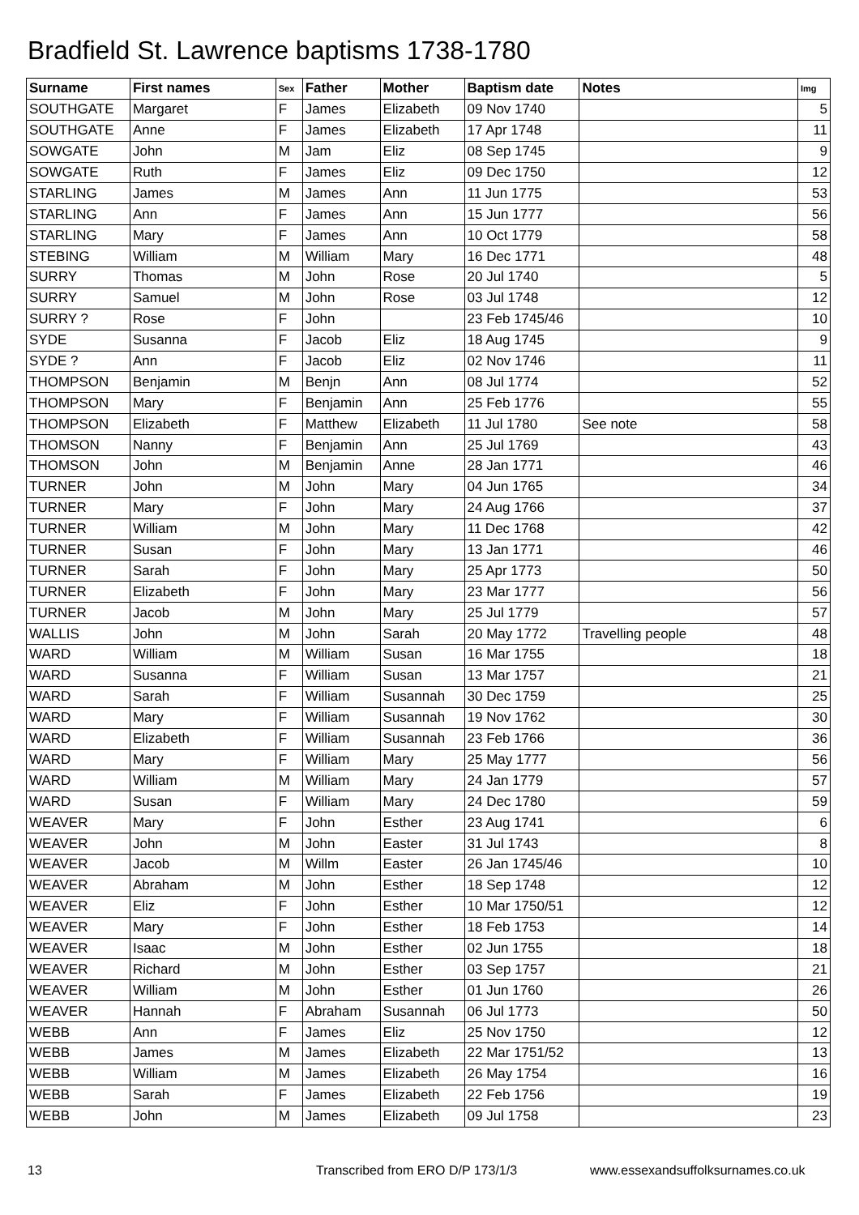Bradfield St. Lawrence baptisms 1738-1780
| Surname | First names | Sex | Father | Mother | Baptism date | Notes | Img |
| --- | --- | --- | --- | --- | --- | --- | --- |
| SOUTHGATE | Margaret | F | James | Elizabeth | 09 Nov 1740 | | 5 |
| SOUTHGATE | Anne | F | James | Elizabeth | 17 Apr 1748 | | 11 |
| SOWGATE | John | M | Jam | Eliz | 08 Sep 1745 | | 9 |
| SOWGATE | Ruth | F | James | Eliz | 09 Dec 1750 | | 12 |
| STARLING | James | M | James | Ann | 11 Jun 1775 | | 53 |
| STARLING | Ann | F | James | Ann | 15 Jun 1777 | | 56 |
| STARLING | Mary | F | James | Ann | 10 Oct 1779 | | 58 |
| STEBING | William | M | William | Mary | 16 Dec 1771 | | 48 |
| SURRY | Thomas | M | John | Rose | 20 Jul 1740 | | 5 |
| SURRY | Samuel | M | John | Rose | 03 Jul 1748 | | 12 |
| SURRY ? | Rose | F | John | | 23 Feb 1745/46 | | 10 |
| SYDE | Susanna | F | Jacob | Eliz | 18 Aug 1745 | | 9 |
| SYDE ? | Ann | F | Jacob | Eliz | 02 Nov 1746 | | 11 |
| THOMPSON | Benjamin | M | Benjn | Ann | 08 Jul 1774 | | 52 |
| THOMPSON | Mary | F | Benjamin | Ann | 25 Feb 1776 | | 55 |
| THOMPSON | Elizabeth | F | Matthew | Elizabeth | 11 Jul 1780 | See note | 58 |
| THOMSON | Nanny | F | Benjamin | Ann | 25 Jul 1769 | | 43 |
| THOMSON | John | M | Benjamin | Anne | 28 Jan 1771 | | 46 |
| TURNER | John | M | John | Mary | 04 Jun 1765 | | 34 |
| TURNER | Mary | F | John | Mary | 24 Aug 1766 | | 37 |
| TURNER | William | M | John | Mary | 11 Dec 1768 | | 42 |
| TURNER | Susan | F | John | Mary | 13 Jan 1771 | | 46 |
| TURNER | Sarah | F | John | Mary | 25 Apr 1773 | | 50 |
| TURNER | Elizabeth | F | John | Mary | 23 Mar 1777 | | 56 |
| TURNER | Jacob | M | John | Mary | 25 Jul 1779 | | 57 |
| WALLIS | John | M | John | Sarah | 20 May 1772 | Travelling people | 48 |
| WARD | William | M | William | Susan | 16 Mar 1755 | | 18 |
| WARD | Susanna | F | William | Susan | 13 Mar 1757 | | 21 |
| WARD | Sarah | F | William | Susannah | 30 Dec 1759 | | 25 |
| WARD | Mary | F | William | Susannah | 19 Nov 1762 | | 30 |
| WARD | Elizabeth | F | William | Susannah | 23 Feb 1766 | | 36 |
| WARD | Mary | F | William | Mary | 25 May 1777 | | 56 |
| WARD | William | M | William | Mary | 24 Jan 1779 | | 57 |
| WARD | Susan | F | William | Mary | 24 Dec 1780 | | 59 |
| WEAVER | Mary | F | John | Esther | 23 Aug 1741 | | 6 |
| WEAVER | John | M | John | Easter | 31 Jul 1743 | | 8 |
| WEAVER | Jacob | M | Willm | Easter | 26 Jan 1745/46 | | 10 |
| WEAVER | Abraham | M | John | Esther | 18 Sep 1748 | | 12 |
| WEAVER | Eliz | F | John | Esther | 10 Mar 1750/51 | | 12 |
| WEAVER | Mary | F | John | Esther | 18 Feb 1753 | | 14 |
| WEAVER | Isaac | M | John | Esther | 02 Jun 1755 | | 18 |
| WEAVER | Richard | M | John | Esther | 03 Sep 1757 | | 21 |
| WEAVER | William | M | John | Esther | 01 Jun 1760 | | 26 |
| WEAVER | Hannah | F | Abraham | Susannah | 06 Jul 1773 | | 50 |
| WEBB | Ann | F | James | Eliz | 25 Nov 1750 | | 12 |
| WEBB | James | M | James | Elizabeth | 22 Mar 1751/52 | | 13 |
| WEBB | William | M | James | Elizabeth | 26 May 1754 | | 16 |
| WEBB | Sarah | F | James | Elizabeth | 22 Feb 1756 | | 19 |
| WEBB | John | M | James | Elizabeth | 09 Jul 1758 | | 23 |
13
Transcribed from ERO D/P 173/1/3
www.essexandsuffolksurnames.co.uk